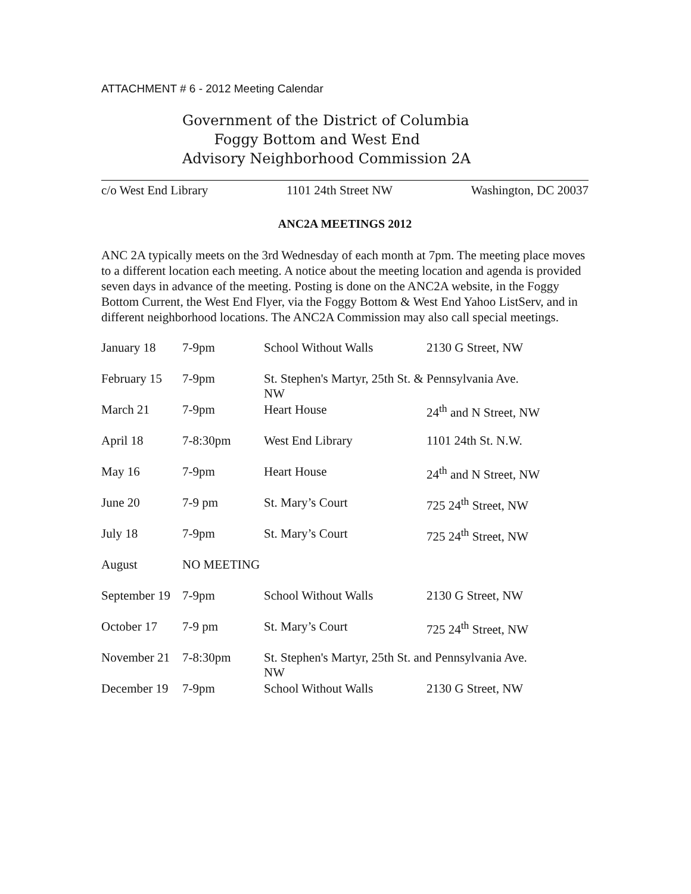ATTACHMENT # 6 - 2012 Meeting Calendar
Government of the District of Columbia
Foggy Bottom and West End
Advisory Neighborhood Commission 2A
c/o West End Library 1101 24th Street NW Washington, DC 20037
ANC2A MEETINGS 2012
ANC 2A typically meets on the 3rd Wednesday of each month at 7pm. The meeting place moves to a different location each meeting. A notice about the meeting location and agenda is provided seven days in advance of the meeting. Posting is done on the ANC2A website, in the Foggy Bottom Current, the West End Flyer, via the Foggy Bottom & West End Yahoo ListServ, and in different neighborhood locations. The ANC2A Commission may also call special meetings.
| January 18 | 7-9pm | School Without Walls | 2130 G Street, NW |
| February 15 | 7-9pm | St. Stephen's Martyr, 25th St. & Pennsylvania Ave. NW | |
| March 21 | 7-9pm | Heart House | 24<sup>th</sup> and N Street, NW |
| April 18 | 7-8:30pm | West End Library | 1101 24th St. N.W. |
| May 16 | 7-9pm | Heart House | 24<sup>th</sup> and N Street, NW |
| June 20 | 7-9 pm | St. Mary’s Court | 725 24<sup>th</sup> Street, NW |
| July 18 | 7-9pm | St. Mary’s Court | 725 24<sup>th</sup> Street, NW |
| August | NO MEETING | | |
| September 19 | 7-9pm | School Without Walls | 2130 G Street, NW |
| October 17 | 7-9 pm | St. Mary’s Court | 725 24<sup>th</sup> Street, NW |
| November 21 | 7-8:30pm | St. Stephen's Martyr, 25th St. and Pennsylvania Ave. NW | |
| December 19 | 7-9pm | School Without Walls | 2130 G Street, NW |